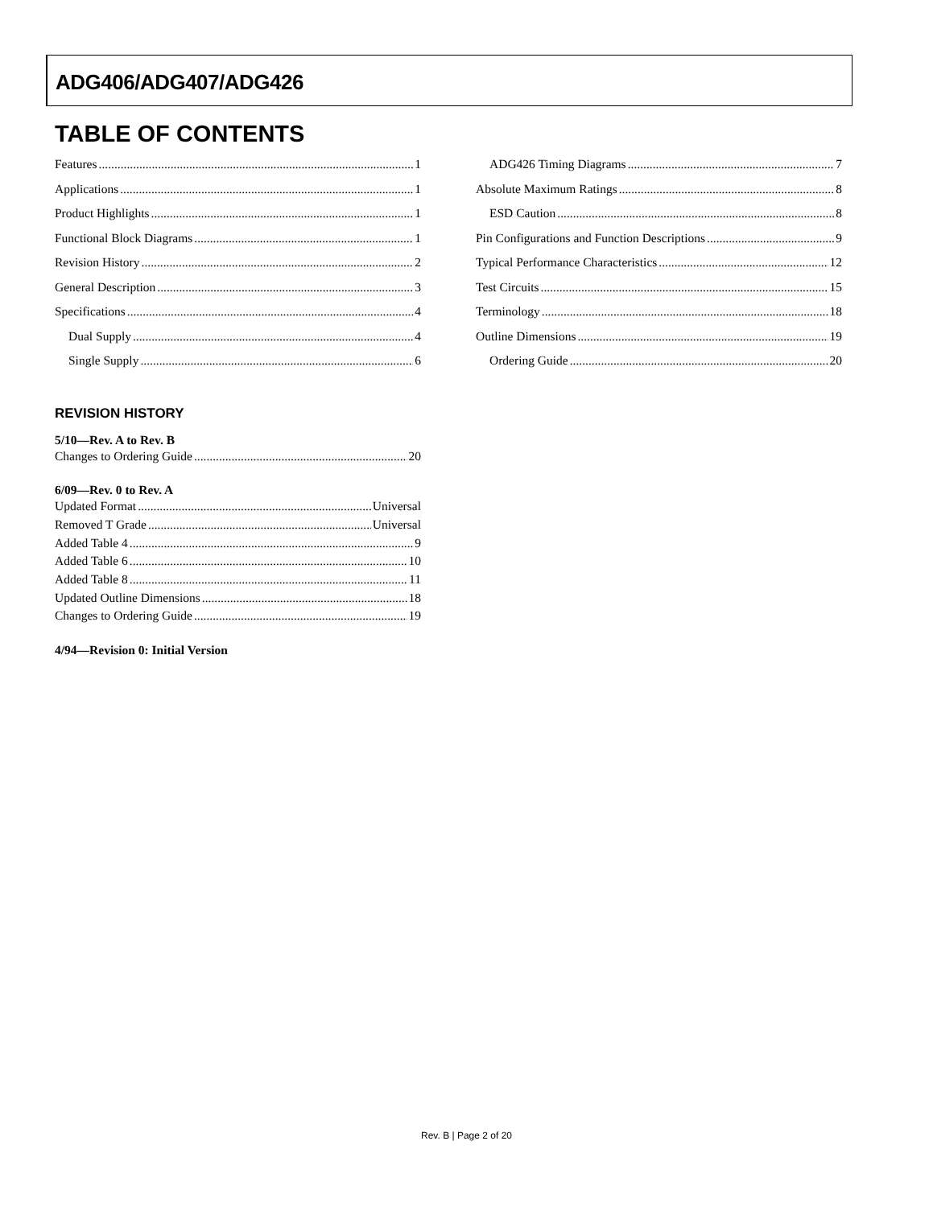ADG406/ADG407/ADG426
TABLE OF CONTENTS
Features 1
Applications 1
Product Highlights 1
Functional Block Diagrams 1
Revision History 2
General Description 3
Specifications 4
Dual Supply 4
Single Supply 6
ADG426 Timing Diagrams 7
Absolute Maximum Ratings 8
ESD Caution 8
Pin Configurations and Function Descriptions 9
Typical Performance Characteristics 12
Test Circuits 15
Terminology 18
Outline Dimensions 19
Ordering Guide 20
REVISION HISTORY
5/10—Rev. A to Rev. B
Changes to Ordering Guide 20
6/09—Rev. 0 to Rev. A
Updated Format Universal
Removed T Grade Universal
Added Table 4 9
Added Table 6 10
Added Table 8 11
Updated Outline Dimensions 18
Changes to Ordering Guide 19
4/94—Revision 0: Initial Version
Rev. B | Page 2 of 20